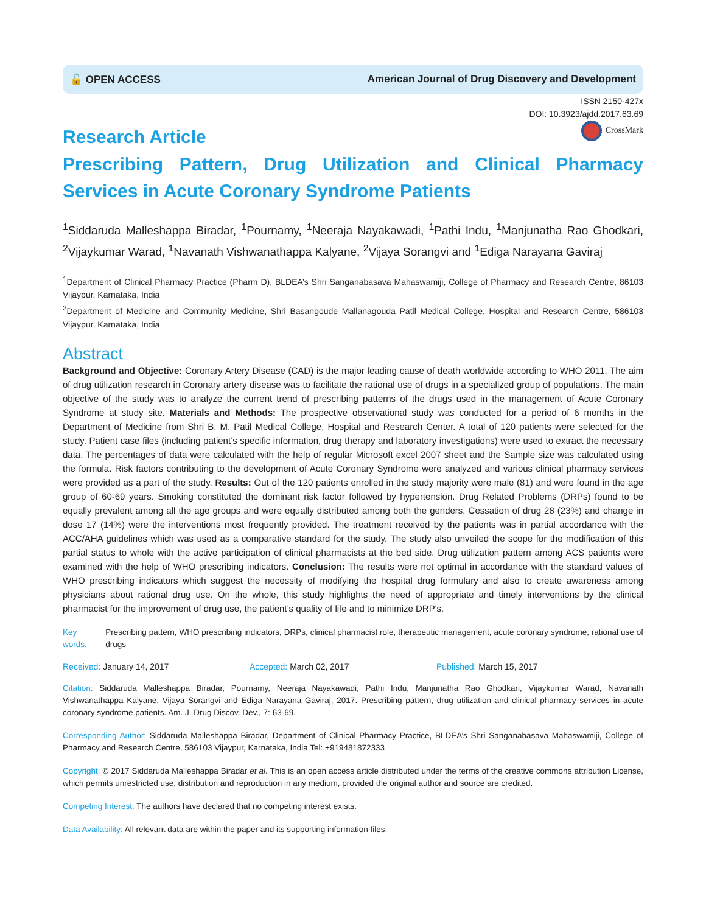🔓 OPEN ACCESS American Journal of Drug Discovery and Development
ISSN 2150-427x
DOI: 10.3923/ajdd.2017.63.69
CrossMark
Research Article
Prescribing Pattern, Drug Utilization and Clinical Pharmacy Services in Acute Coronary Syndrome Patients
<sup>1</sup> Siddaruda Malleshappa Biradar, <sup>1</sup>Pournamy, <sup>1</sup>Neeraja Nayakawadi, <sup>1</sup>Pathi Indu, <sup>1</sup>Manjunatha Rao Ghodkari, <sup>2</sup>Vijaykumar Warad, <sup>1</sup>Navanath Vishwanathappa Kalyane, <sup>2</sup>Vijaya Sorangvi and <sup>1</sup>Ediga Narayana Gaviraj
<sup>1</sup> Department of Clinical Pharmacy Practice (Pharm D), BLDEA’s Shri Sanganabasava Mahaswamiji, College of Pharmacy and Research Centre, 86103 Vijaypur, Karnataka, India
<sup>2</sup> Department of Medicine and Community Medicine, Shri Basangoude Mallanagouda Patil Medical College, Hospital and Research Centre, 586103 Vijaypur, Karnataka, India
Abstract
Background and Objective: Coronary Artery Disease (CAD) is the major leading cause of death worldwide according to WHO 2011. The aim of drug utilization research in Coronary artery disease was to facilitate the rational use of drugs in a specialized group of populations. The main objective of the study was to analyze the current trend of prescribing patterns of the drugs used in the management of Acute Coronary Syndrome at study site. Materials and Methods: The prospective observational study was conducted for a period of 6 months in the Department of Medicine from Shri B. M. Patil Medical College, Hospital and Research Center. A total of 120 patients were selected for the study. Patient case files (including patient’s specific information, drug therapy and laboratory investigations) were used to extract the necessary data. The percentages of data were calculated with the help of regular Microsoft excel 2007 sheet and the Sample size was calculated using the formula. Risk factors contributing to the development of Acute Coronary Syndrome were analyzed and various clinical pharmacy services were provided as a part of the study. Results: Out of the 120 patients enrolled in the study majority were male (81) and were found in the age group of 60-69 years. Smoking constituted the dominant risk factor followed by hypertension. Drug Related Problems (DRPs) found to be equally prevalent among all the age groups and were equally distributed among both the genders. Cessation of drug 28 (23%) and change in dose 17 (14%) were the interventions most frequently provided. The treatment received by the patients was in partial accordance with the ACC/AHA guidelines which was used as a comparative standard for the study. The study also unveiled the scope for the modification of this partial status to whole with the active participation of clinical pharmacists at the bed side. Drug utilization pattern among ACS patients were examined with the help of WHO prescribing indicators. Conclusion: The results were not optimal in accordance with the standard values of WHO prescribing indicators which suggest the necessity of modifying the hospital drug formulary and also to create awareness among physicians about rational drug use. On the whole, this study highlights the need of appropriate and timely interventions by the clinical pharmacist for the improvement of drug use, the patient’s quality of life and to minimize DRP's.
Key words: Prescribing pattern, WHO prescribing indicators, DRPs, clinical pharmacist role, therapeutic management, acute coronary syndrome, rational use of drugs
Received: January 14, 2017 Accepted: March 02, 2017 Published: March 15, 2017
Citation: Siddaruda Malleshappa Biradar, Pournamy, Neeraja Nayakawadi, Pathi Indu, Manjunatha Rao Ghodkari, Vijaykumar Warad, Navanath Vishwanathappa Kalyane, Vijaya Sorangvi and Ediga Narayana Gaviraj, 2017. Prescribing pattern, drug utilization and clinical pharmacy services in acute coronary syndrome patients. Am. J. Drug Discov. Dev., 7: 63-69.
Corresponding Author: Siddaruda Malleshappa Biradar, Department of Clinical Pharmacy Practice, BLDEA’s Shri Sanganabasava Mahaswamiji, College of Pharmacy and Research Centre, 586103 Vijaypur, Karnataka, India Tel: +919481872333
Copyright: © 2017 Siddaruda Malleshappa Biradar et al. This is an open access article distributed under the terms of the creative commons attribution License, which permits unrestricted use, distribution and reproduction in any medium, provided the original author and source are credited.
Competing Interest: The authors have declared that no competing interest exists.
Data Availability: All relevant data are within the paper and its supporting information files.